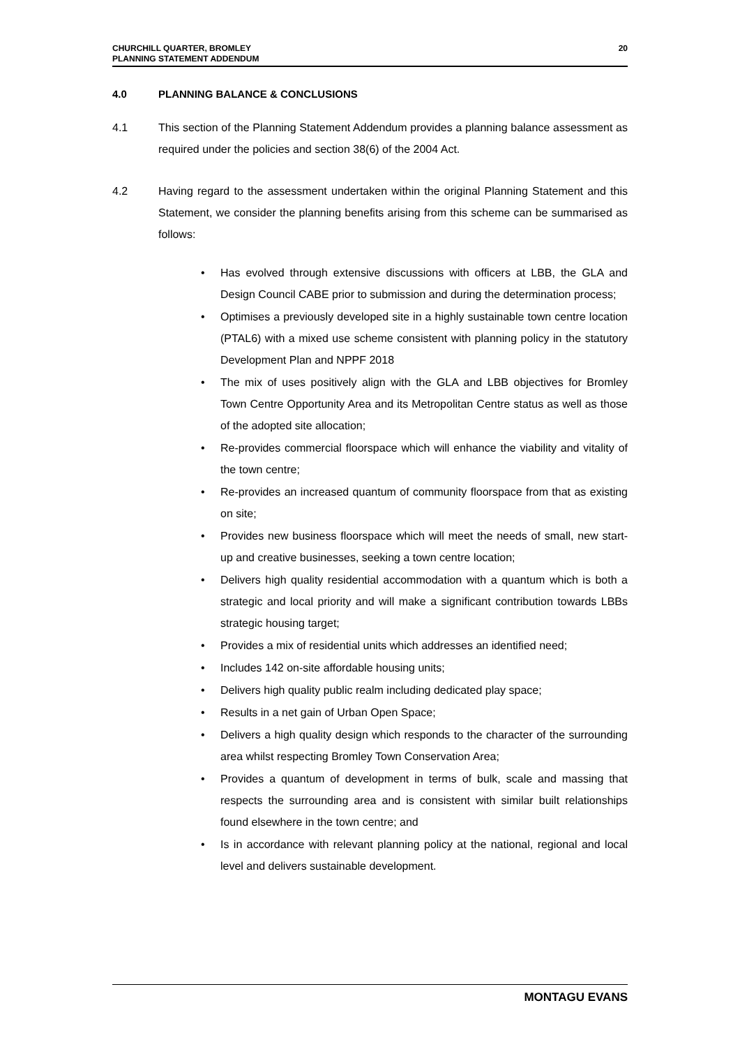CHURCHILL QUARTER, BROMLEY
PLANNING STATEMENT ADDENDUM
20
4.0 PLANNING BALANCE & CONCLUSIONS
4.1 This section of the Planning Statement Addendum provides a planning balance assessment as required under the policies and section 38(6) of the 2004 Act.
4.2 Having regard to the assessment undertaken within the original Planning Statement and this Statement, we consider the planning benefits arising from this scheme can be summarised as follows:
• Has evolved through extensive discussions with officers at LBB, the GLA and Design Council CABE prior to submission and during the determination process;
• Optimises a previously developed site in a highly sustainable town centre location (PTAL6) with a mixed use scheme consistent with planning policy in the statutory Development Plan and NPPF 2018
• The mix of uses positively align with the GLA and LBB objectives for Bromley Town Centre Opportunity Area and its Metropolitan Centre status as well as those of the adopted site allocation;
• Re-provides commercial floorspace which will enhance the viability and vitality of the town centre;
• Re-provides an increased quantum of community floorspace from that as existing on site;
• Provides new business floorspace which will meet the needs of small, new start-up and creative businesses, seeking a town centre location;
• Delivers high quality residential accommodation with a quantum which is both a strategic and local priority and will make a significant contribution towards LBBs strategic housing target;
• Provides a mix of residential units which addresses an identified need;
• Includes 142 on-site affordable housing units;
• Delivers high quality public realm including dedicated play space;
• Results in a net gain of Urban Open Space;
• Delivers a high quality design which responds to the character of the surrounding area whilst respecting Bromley Town Conservation Area;
• Provides a quantum of development in terms of bulk, scale and massing that respects the surrounding area and is consistent with similar built relationships found elsewhere in the town centre; and
• Is in accordance with relevant planning policy at the national, regional and local level and delivers sustainable development.
MONTAGU EVANS